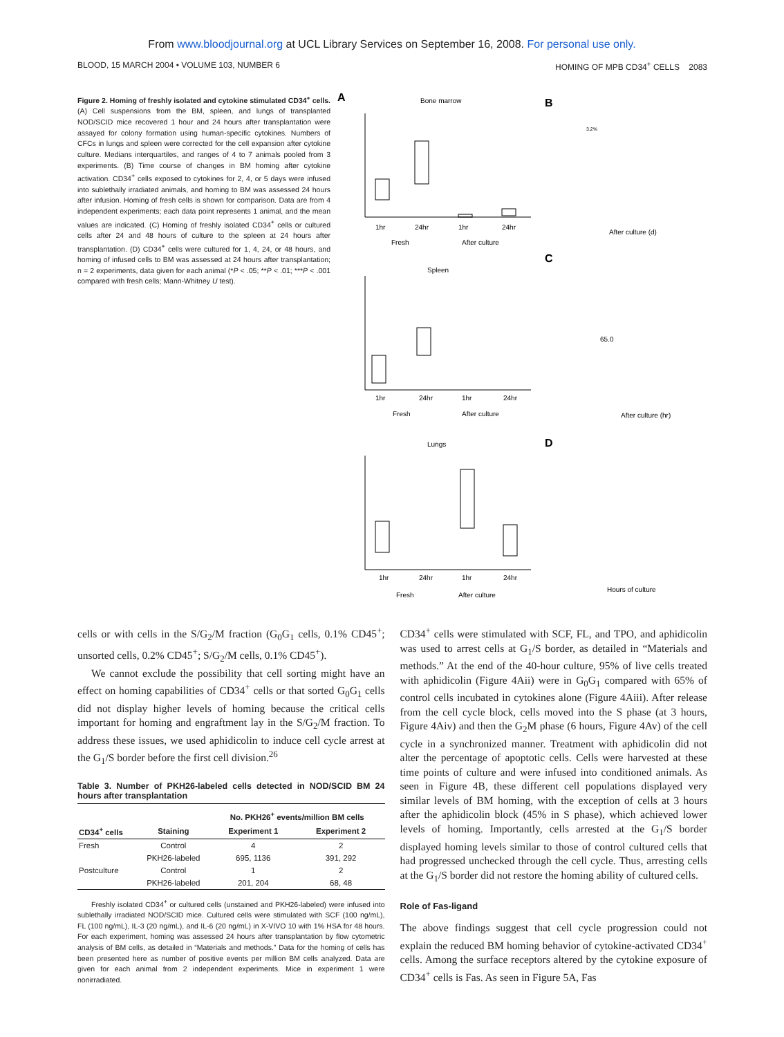From www.bloodjournal.org at UCL Library Services on September 16, 2008. For personal use only.
BLOOD, 15 MARCH 2004 • VOLUME 103, NUMBER 6 HOMING OF MPB CD34<sup>+</sup> CELLS 2083
Figure 2. Homing of freshly isolated and cytokine stimulated CD34<sup>+</sup> cells. (A) Cell suspensions from the BM, spleen, and lungs of transplanted NOD/SCID mice recovered 1 hour and 24 hours after transplantation were assayed for colony formation using human-specific cytokines. Numbers of CFCs in lungs and spleen were corrected for the cell expansion after cytokine culture. Medians interquartiles, and ranges of 4 to 7 animals pooled from 3 experiments. (B) Time course of changes in BM homing after cytokine activation. CD34<sup>+</sup> cells exposed to cytokines for 2, 4, or 5 days were infused into sublethally irradiated animals, and homing to BM was assessed 24 hours after infusion. Homing of fresh cells is shown for comparison. Data are from 4 independent experiments; each data point represents 1 animal, and the mean values are indicated. (C) Homing of freshly isolated CD34<sup>+</sup> cells or cultured cells after 24 and 48 hours of culture to the spleen at 24 hours after transplantation. (D) CD34<sup>+</sup> cells were cultured for 1, 4, 24, or 48 hours, and homing of infused cells to BM was assessed at 24 hours after transplantation; n = 2 experiments, data given for each animal (*P < .05; **P < .01; ***P < .001 compared with fresh cells; Mann-Whitney U test).
A
Bone marrow
1hr
24hr
1hr
24hr
Fresh
After culture
B
3.2%
After culture (d)
C
Spleen
1hr
24hr
1hr
24hr
Fresh
After culture
65.0
After culture (hr)
D
Lungs
1hr
24hr
1hr
24hr
Fresh
After culture
Hours of culture
cells or with cells in the S/G<sub>2</sub>/M fraction (G<sub>0</sub>G<sub>1</sub> cells, 0.1% CD45<sup>+</sup>; unsorted cells, 0.2% CD45<sup>+</sup>; S/G<sub>2</sub>/M cells, 0.1% CD45<sup>+</sup>).
We cannot exclude the possibility that cell sorting might have an effect on homing capabilities of CD34<sup>+</sup> cells or that sorted G<sub>0</sub>G<sub>1</sub> cells did not display higher levels of homing because the critical cells important for homing and engraftment lay in the S/G<sub>2</sub>/M fraction. To address these issues, we used aphidicolin to induce cell cycle arrest at the G<sub>1</sub>/S border before the first cell division.<sup>26</sup>
Table 3. Number of PKH26-labeled cells detected in NOD/SCID BM 24 hours after transplantation
| | | No. PKH26<sup>+</sup> events/million BM cells | |
| --- | --- | --- | --- |
| CD34<sup>+</sup> cells | Staining | Experiment 1 | Experiment 2 |
| Fresh | Control | 4 | 2 |
| | PKH26-labeled | 695, 1136 | 391, 292 |
| Postculture | Control | 1 | 2 |
| | PKH26-labeled | 201, 204 | 68, 48 |
Freshly isolated CD34<sup>+</sup> or cultured cells (unstained and PKH26-labeled) were infused into sublethally irradiated NOD/SCID mice. Cultured cells were stimulated with SCF (100 ng/mL), FL (100 ng/mL), IL-3 (20 ng/mL), and IL-6 (20 ng/mL) in X-VIVO 10 with 1% HSA for 48 hours. For each experiment, homing was assessed 24 hours after transplantation by flow cytometric analysis of BM cells, as detailed in “Materials and methods.” Data for the homing of cells has been presented here as number of positive events per million BM cells analyzed. Data are given for each animal from 2 independent experiments. Mice in experiment 1 were nonirradiated.
CD34<sup>+</sup> cells were stimulated with SCF, FL, and TPO, and aphidicolin was used to arrest cells at G<sub>1</sub>/S border, as detailed in “Materials and methods.” At the end of the 40-hour culture, 95% of live cells treated with aphidicolin (Figure 4Aii) were in G<sub>0</sub>G<sub>1</sub> compared with 65% of control cells incubated in cytokines alone (Figure 4Aiii). After release from the cell cycle block, cells moved into the S phase (at 3 hours, Figure 4Aiv) and then the G<sub>2</sub>M phase (6 hours, Figure 4Av) of the cell cycle in a synchronized manner. Treatment with aphidicolin did not alter the percentage of apoptotic cells. Cells were harvested at these time points of culture and were infused into conditioned animals. As seen in Figure 4B, these different cell populations displayed very similar levels of BM homing, with the exception of cells at 3 hours after the aphidicolin block (45% in S phase), which achieved lower levels of homing. Importantly, cells arrested at the G<sub>1</sub>/S border displayed homing levels similar to those of control cultured cells that had progressed unchecked through the cell cycle. Thus, arresting cells at the G<sub>1</sub>/S border did not restore the homing ability of cultured cells.
Role of Fas-ligand
The above findings suggest that cell cycle progression could not explain the reduced BM homing behavior of cytokine-activated CD34<sup>+</sup> cells. Among the surface receptors altered by the cytokine exposure of CD34<sup>+</sup> cells is Fas. As seen in Figure 5A, Fas